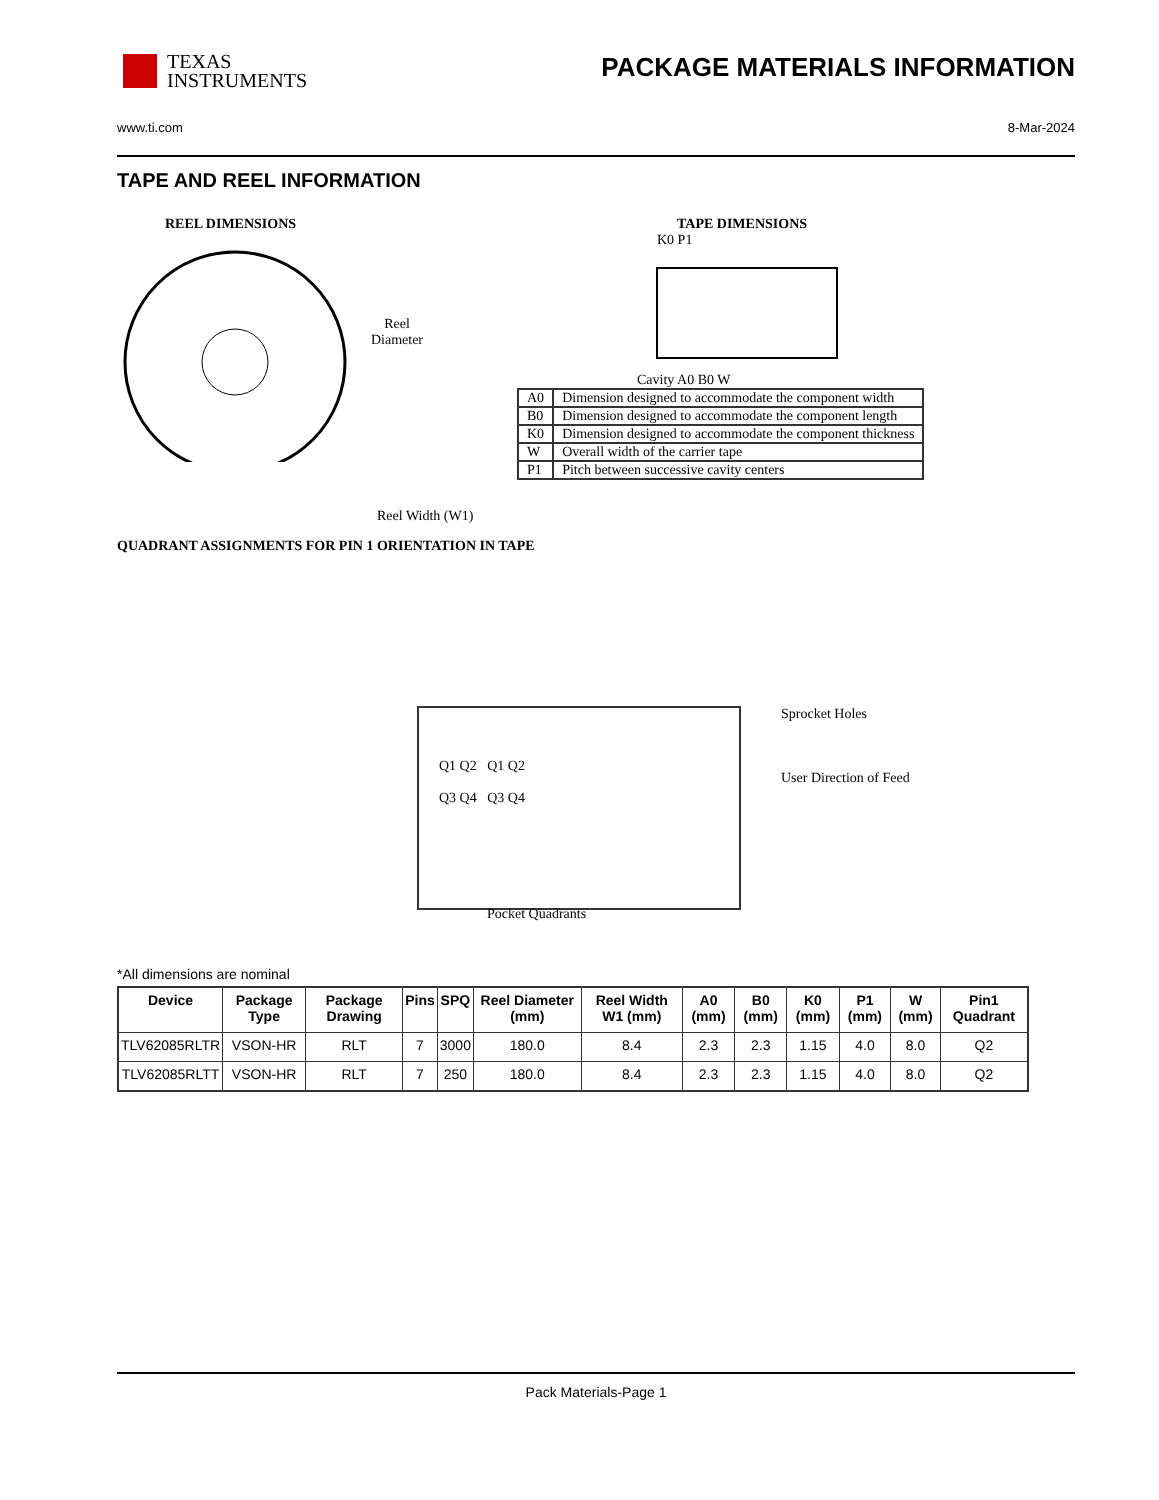TEXAS
INSTRUMENTS
PACKAGE MATERIALS INFORMATION
www.ti.com 8-Mar-2024
TAPE AND REEL INFORMATION
REEL DIMENSIONS
Reel Diameter
Reel Width (W1)
QUADRANT ASSIGNMENTS FOR PIN 1 ORIENTATION IN TAPE
TAPE DIMENSIONS
K0 P1
Cavity A0 B0 W
| A0 | Dimension designed to accommodate the component width |
| B0 | Dimension designed to accommodate the component length |
| K0 | Dimension designed to accommodate the component thickness |
| W | Overall width of the carrier tape |
| P1 | Pitch between successive cavity centers |
Q1 Q2 Q1 Q2
Q3 Q4 Q3 Q4
Sprocket Holes
User Direction of Feed
Pocket Quadrants
*All dimensions are nominal
| Device | Package Type | Package Drawing | Pins | SPQ | Reel Diameter (mm) | Reel Width W1 (mm) | A0 (mm) | B0 (mm) | K0 (mm) | P1 (mm) | W (mm) | Pin1 Quadrant |
| --- | --- | --- | --- | --- | --- | --- | --- | --- | --- | --- | --- | --- |
| TLV62085RLTR | VSON-HR | RLT | 7 | 3000 | 180.0 | 8.4 | 2.3 | 2.3 | 1.15 | 4.0 | 8.0 | Q2 |
| TLV62085RLTT | VSON-HR | RLT | 7 | 250 | 180.0 | 8.4 | 2.3 | 2.3 | 1.15 | 4.0 | 8.0 | Q2 |
Pack Materials-Page 1